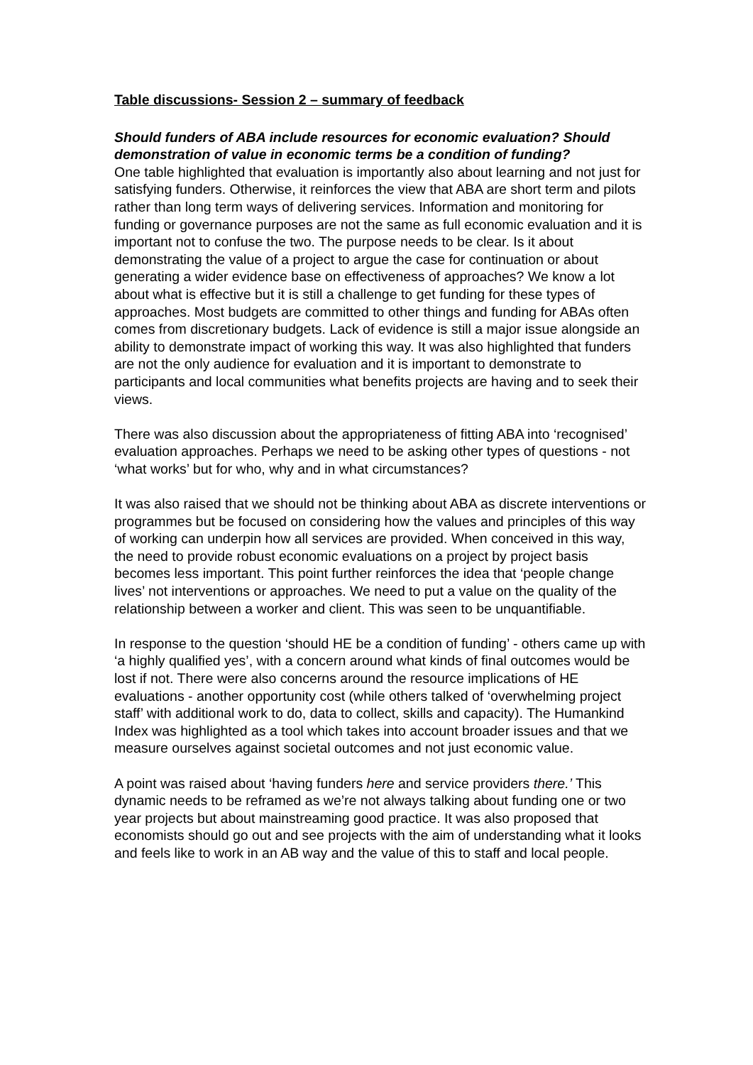Table discussions- Session 2 – summary of feedback
Should funders of ABA include resources for economic evaluation? Should demonstration of value in economic terms be a condition of funding?
One table highlighted that evaluation is importantly also about learning and not just for satisfying funders. Otherwise, it reinforces the view that ABA are short term and pilots rather than long term ways of delivering services. Information and monitoring for funding or governance purposes are not the same as full economic evaluation and it is important not to confuse the two. The purpose needs to be clear. Is it about demonstrating the value of a project to argue the case for continuation or about generating a wider evidence base on effectiveness of approaches? We know a lot about what is effective but it is still a challenge to get funding for these types of approaches. Most budgets are committed to other things and funding for ABAs often comes from discretionary budgets. Lack of evidence is still a major issue alongside an ability to demonstrate impact of working this way. It was also highlighted that funders are not the only audience for evaluation and it is important to demonstrate to participants and local communities what benefits projects are having and to seek their views.
There was also discussion about the appropriateness of fitting ABA into ‘recognised’ evaluation approaches. Perhaps we need to be asking other types of questions - not ‘what works’ but for who, why and in what circumstances?
It was also raised that we should not be thinking about ABA as discrete interventions or programmes but be focused on considering how the values and principles of this way of working can underpin how all services are provided. When conceived in this way, the need to provide robust economic evaluations on a project by project basis becomes less important. This point further reinforces the idea that ‘people change lives’ not interventions or approaches. We need to put a value on the quality of the relationship between a worker and client. This was seen to be unquantifiable.
In response to the question ‘should HE be a condition of funding’ - others came up with ‘a highly qualified yes’, with a concern around what kinds of final outcomes would be lost if not. There were also concerns around the resource implications of HE evaluations - another opportunity cost (while others talked of ‘overwhelming project staff’ with additional work to do, data to collect, skills and capacity). The Humankind Index was highlighted as a tool which takes into account broader issues and that we measure ourselves against societal outcomes and not just economic value.
A point was raised about ‘having funders here and service providers there.’ This dynamic needs to be reframed as we’re not always talking about funding one or two year projects but about mainstreaming good practice. It was also proposed that economists should go out and see projects with the aim of understanding what it looks and feels like to work in an AB way and the value of this to staff and local people.